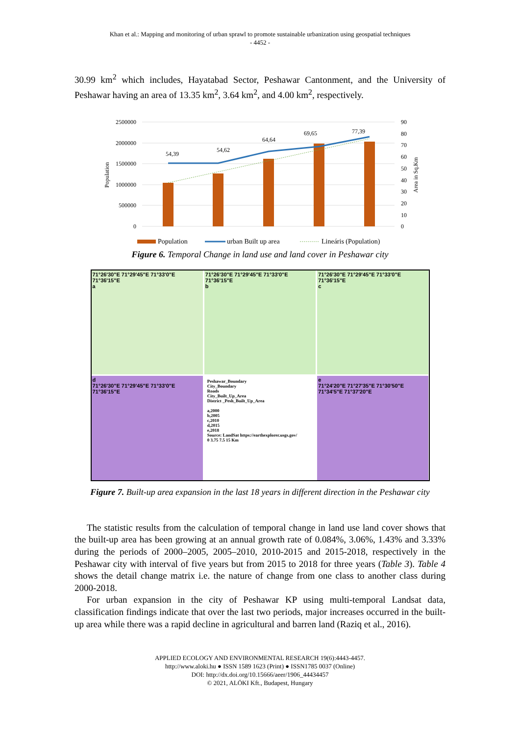Khan et al.: Mapping and monitoring of urban sprawl to promote sustainable urbanization using geospatial techniques
- 4452 -
30.99 km<sup>2</sup> which includes, Hayatabad Sector, Peshawar Cantonment, and the University of Peshawar having an area of 13.35 km<sup>2</sup>, 3.64 km<sup>2</sup>, and 4.00 km<sup>2</sup>, respectively.
2500000
2000000
1500000
1000000
500000
0
90
80
70
60
50
40
30
20
10
0
Population
Area in Sq.Km
54,39
54,62
64,64
69,65
77,39
Population
urban Built up area
Lineáris (Population)
Figure 6. Temporal Change in land use and land cover in Peshawar city
71°26'30"E 71°29'45"E 71°33'0"E 71°36'15"E
a
71°26'30"E 71°29'45"E 71°33'0"E 71°36'15"E
b
71°26'30"E 71°29'45"E 71°33'0"E 71°36'15"E
c
d
71°26'30"E 71°29'45"E 71°33'0"E 71°36'15"E
Peshawar_Boundary
City_Boundary
Roads
City_Built_Up_Area
District _Pesh_Built_Up_Area
a,2000
b,2005
c,2010
d,2015
e,2018
Source: LandSat https://earthexplorer.usgs.gov/
0 3.75 7.5 15 Km
e
71°24'20"E 71°27'35"E 71°30'50"E 71°34'5"E 71°37'20"E
Figure 7. Built-up area expansion in the last 18 years in different direction in the Peshawar city
The statistic results from the calculation of temporal change in land use land cover shows that the built-up area has been growing at an annual growth rate of 0.084%, 3.06%, 1.43% and 3.33% during the periods of 2000–2005, 2005–2010, 2010-2015 and 2015-2018, respectively in the Peshawar city with interval of five years but from 2015 to 2018 for three years (Table 3). Table 4 shows the detail change matrix i.e. the nature of change from one class to another class during 2000-2018.
For urban expansion in the city of Peshawar KP using multi-temporal Landsat data, classification findings indicate that over the last two periods, major increases occurred in the built-up area while there was a rapid decline in agricultural and barren land (Raziq et al., 2016).
APPLIED ECOLOGY AND ENVIRONMENTAL RESEARCH 19(6):4443-4457.
http://www.aloki.hu ● ISSN 1589 1623 (Print) ● ISSN1785 0037 (Online)
DOI: http://dx.doi.org/10.15666/aeer/1906_44434457
© 2021, ALÖKI Kft., Budapest, Hungary